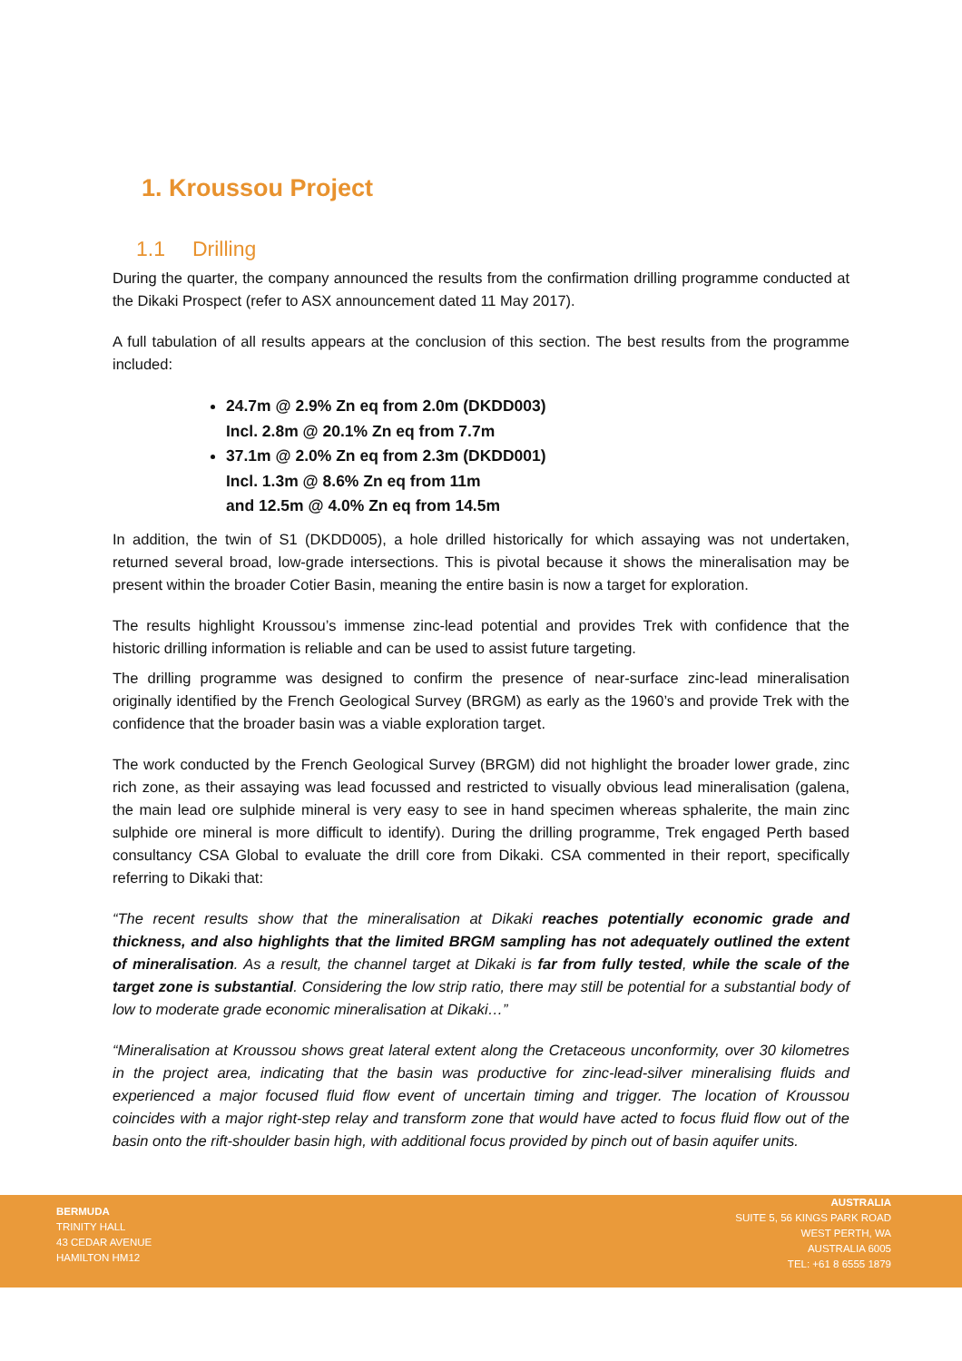1. Kroussou Project
1.1 Drilling
During the quarter, the company announced the results from the confirmation drilling programme conducted at the Dikaki Prospect (refer to ASX announcement dated 11 May 2017).
A full tabulation of all results appears at the conclusion of this section. The best results from the programme included:
24.7m @ 2.9% Zn eq from 2.0m (DKDD003)
Incl. 2.8m @ 20.1% Zn eq from 7.7m
37.1m @ 2.0% Zn eq from 2.3m (DKDD001)
Incl. 1.3m @ 8.6% Zn eq from 11m
and 12.5m @ 4.0% Zn eq from 14.5m
In addition, the twin of S1 (DKDD005), a hole drilled historically for which assaying was not undertaken, returned several broad, low-grade intersections. This is pivotal because it shows the mineralisation may be present within the broader Cotier Basin, meaning the entire basin is now a target for exploration.
The results highlight Kroussou’s immense zinc-lead potential and provides Trek with confidence that the historic drilling information is reliable and can be used to assist future targeting.
The drilling programme was designed to confirm the presence of near-surface zinc-lead mineralisation originally identified by the French Geological Survey (BRGM) as early as the 1960’s and provide Trek with the confidence that the broader basin was a viable exploration target.
The work conducted by the French Geological Survey (BRGM) did not highlight the broader lower grade, zinc rich zone, as their assaying was lead focussed and restricted to visually obvious lead mineralisation (galena, the main lead ore sulphide mineral is very easy to see in hand specimen whereas sphalerite, the main zinc sulphide ore mineral is more difficult to identify). During the drilling programme, Trek engaged Perth based consultancy CSA Global to evaluate the drill core from Dikaki. CSA commented in their report, specifically referring to Dikaki that:
“The recent results show that the mineralisation at Dikaki reaches potentially economic grade and thickness, and also highlights that the limited BRGM sampling has not adequately outlined the extent of mineralisation. As a result, the channel target at Dikaki is far from fully tested, while the scale of the target zone is substantial. Considering the low strip ratio, there may still be potential for a substantial body of low to moderate grade economic mineralisation at Dikaki…”
“Mineralisation at Kroussou shows great lateral extent along the Cretaceous unconformity, over 30 kilometres in the project area, indicating that the basin was productive for zinc-lead-silver mineralising fluids and experienced a major focused fluid flow event of uncertain timing and trigger. The location of Kroussou coincides with a major right-step relay and transform zone that would have acted to focus fluid flow out of the basin onto the rift-shoulder basin high, with additional focus provided by pinch out of basin aquifer units.
BERMUDA
TRINITY HALL
43 CEDAR AVENUE
HAMILTON HM12
AUSTRALIA
SUITE 5, 56 KINGS PARK ROAD
WEST PERTH, WA
AUSTRALIA 6005
TEL: +61 8 6555 1879